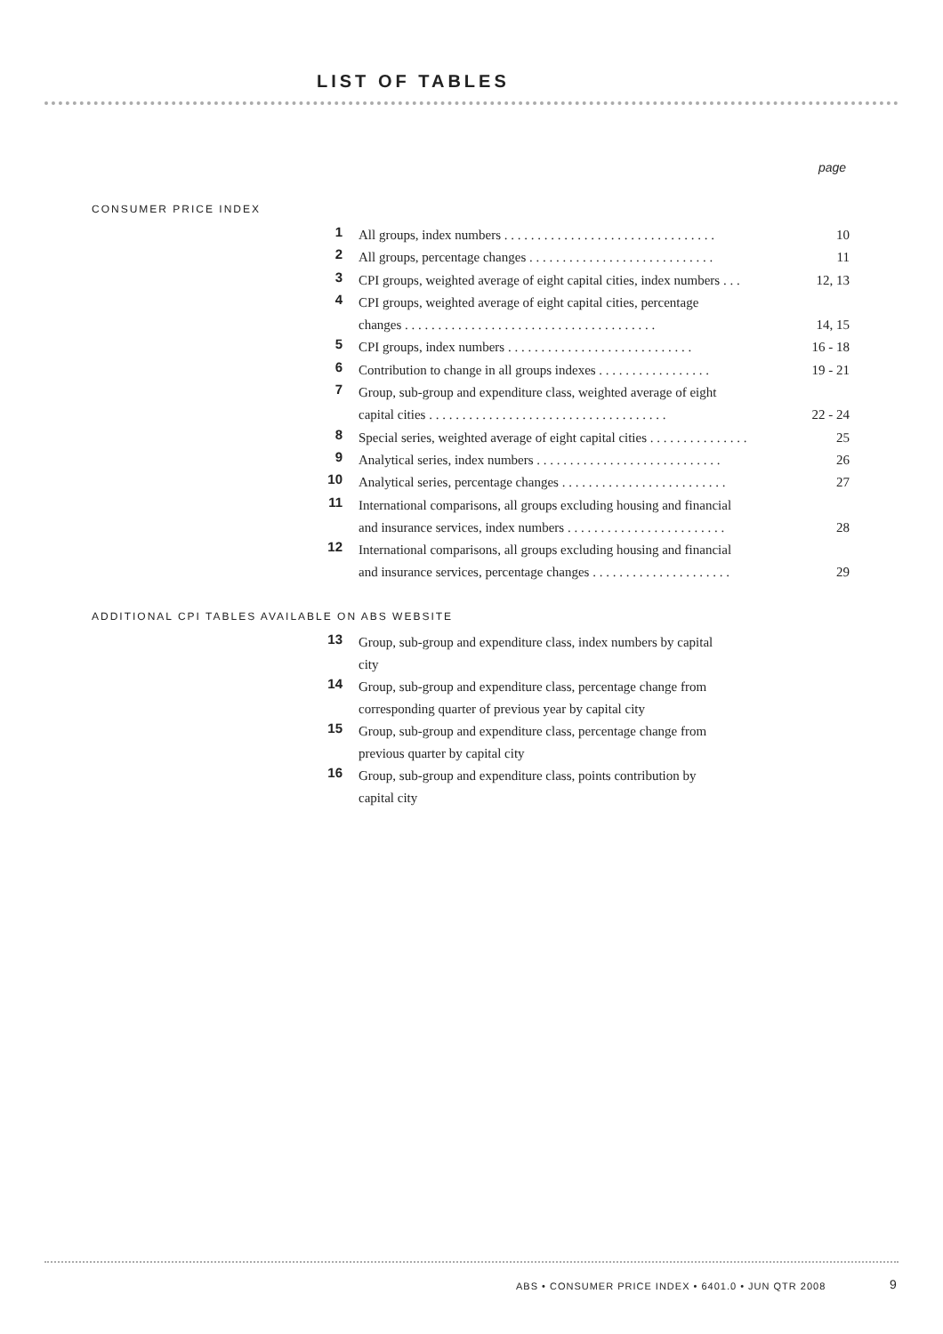LIST OF TABLES
page
CONSUMER PRICE INDEX
1 All groups, index numbers . . . . . . . . . . . . . . . . . . . . . . . . . . . . . . . . 10
2 All groups, percentage changes . . . . . . . . . . . . . . . . . . . . . . . . . . . . 11
3 CPI groups, weighted average of eight capital cities, index numbers . . . 12, 13
4 CPI groups, weighted average of eight capital cities, percentage
changes . . . . . . . . . . . . . . . . . . . . . . . . . . . . . . . . . . . . . . 14, 15
5 CPI groups, index numbers . . . . . . . . . . . . . . . . . . . . . . . . . . . . 16 - 18
6 Contribution to change in all groups indexes . . . . . . . . . . . . . . . . . 19 - 21
7 Group, sub-group and expenditure class, weighted average of eight
capital cities . . . . . . . . . . . . . . . . . . . . . . . . . . . . . . . . . . . . 22 - 24
8 Special series, weighted average of eight capital cities . . . . . . . . . . . . . . . 25
9 Analytical series, index numbers . . . . . . . . . . . . . . . . . . . . . . . . . . . . 26
10 Analytical series, percentage changes . . . . . . . . . . . . . . . . . . . . . . . . . 27
11 International comparisons, all groups excluding housing and financial
and insurance services, index numbers . . . . . . . . . . . . . . . . . . . . . . . . 28
12 International comparisons, all groups excluding housing and financial
and insurance services, percentage changes . . . . . . . . . . . . . . . . . . . . . 29
ADDITIONAL CPI TABLES AVAILABLE ON ABS WEBSITE
13 Group, sub-group and expenditure class, index numbers by capital
city
14 Group, sub-group and expenditure class, percentage change from
corresponding quarter of previous year by capital city
15 Group, sub-group and expenditure class, percentage change from
previous quarter by capital city
16 Group, sub-group and expenditure class, points contribution by
capital city
ABS • CONSUMER PRICE INDEX • 6401.0 • JUN QTR 2008
9